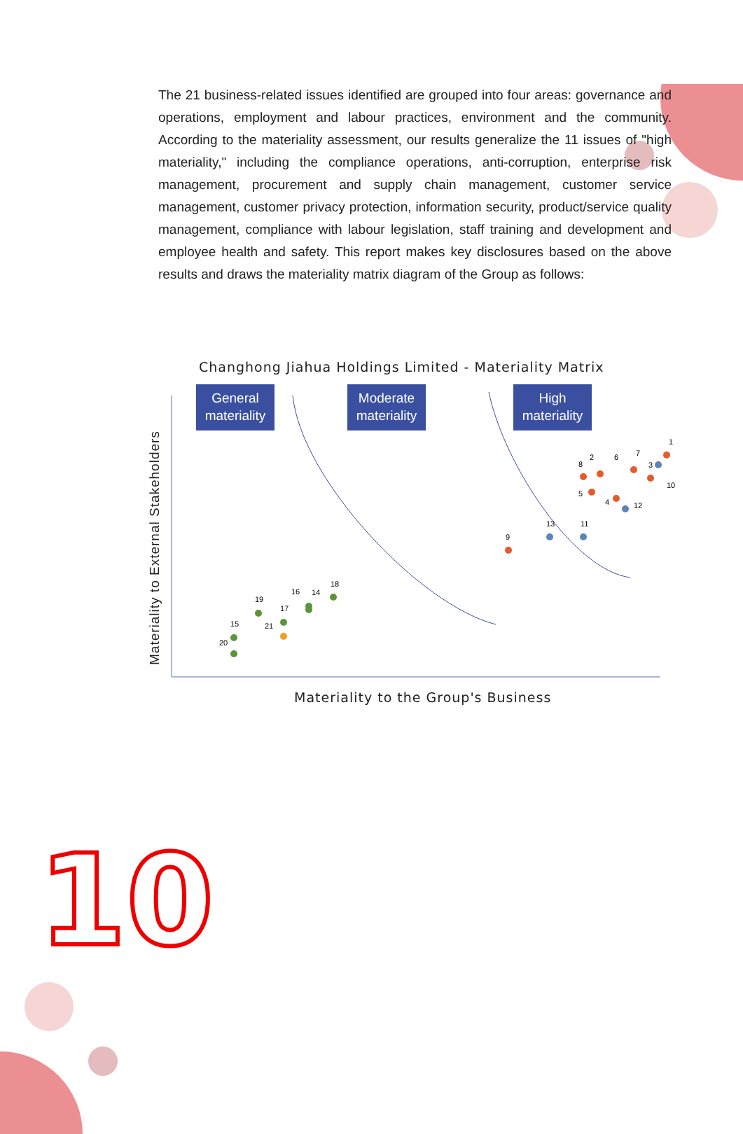The 21 business-related issues identified are grouped into four areas: governance and operations, employment and labour practices, environment and the community. According to the materiality assessment, our results generalize the 11 issues of "high materiality," including the compliance operations, anti-corruption, enterprise risk management, procurement and supply chain management, customer service management, customer privacy protection, information security, product/service quality management, compliance with labour legislation, staff training and development and employee health and safety. This report makes key disclosures based on the above results and draws the materiality matrix diagram of the Group as follows:
Changhong Jiahua Holdings Limited - Materiality Matrix
Materiality to External Stakeholders
General
materiality
Moderate
materiality
High
materiality
1
2
3
4
5
6
7
8
9
10
11
12
13
14
15
16
17
18
19
20
21
Materiality to the Group's Business
10